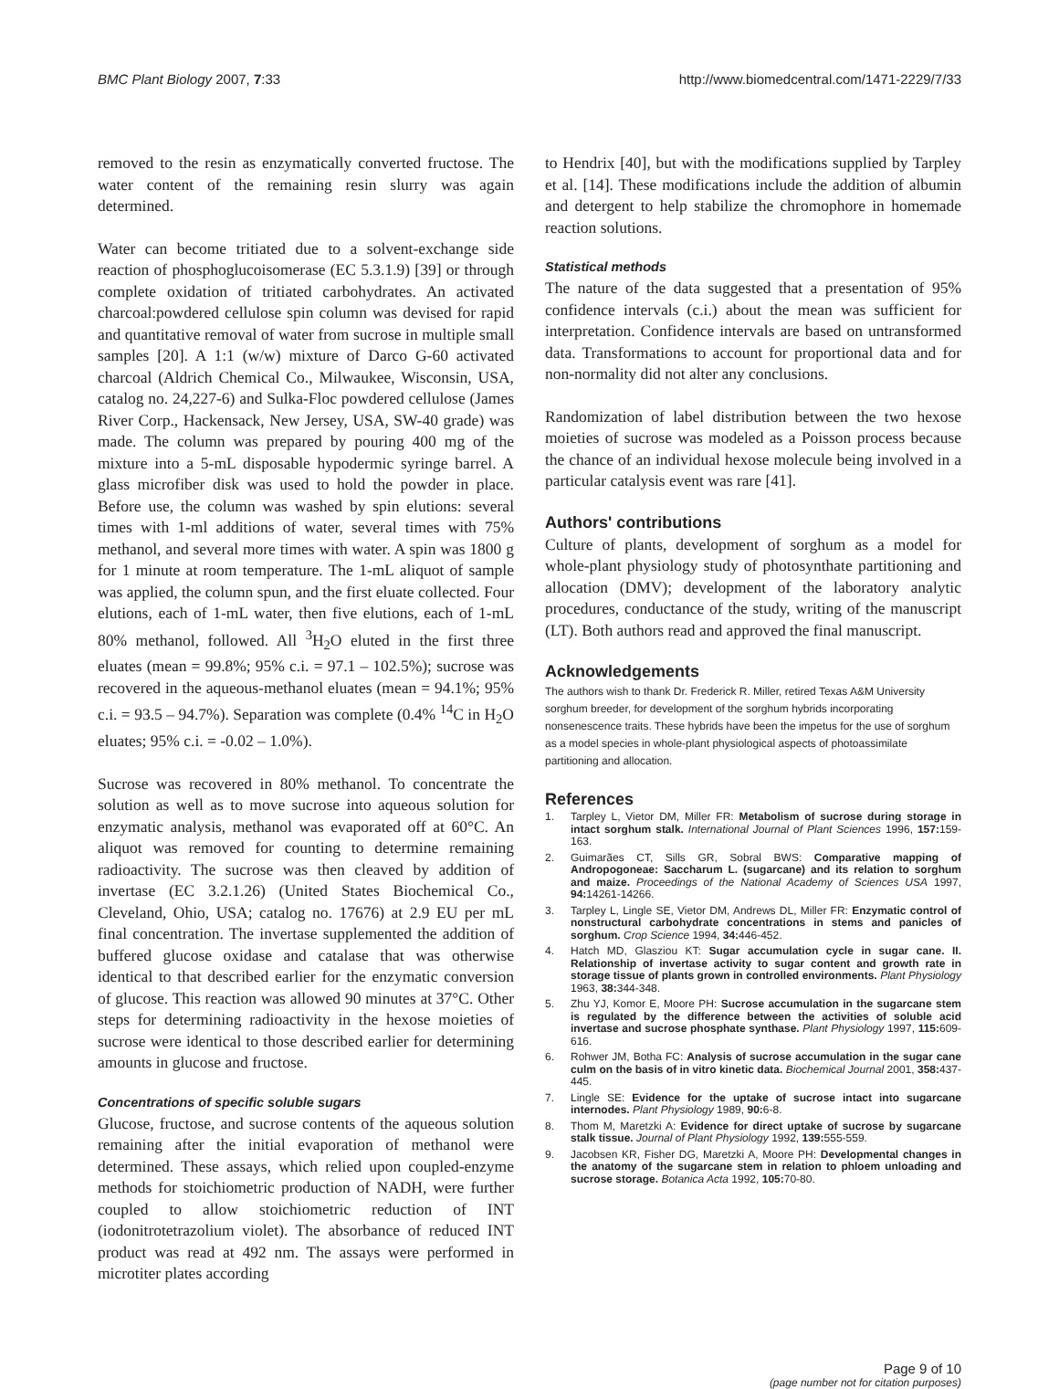BMC Plant Biology 2007, 7:33 http://www.biomedcentral.com/1471-2229/7/33
removed to the resin as enzymatically converted fructose. The water content of the remaining resin slurry was again determined.
Water can become tritiated due to a solvent-exchange side reaction of phosphoglucoisomerase (EC 5.3.1.9) [39] or through complete oxidation of tritiated carbohydrates. An activated charcoal:powdered cellulose spin column was devised for rapid and quantitative removal of water from sucrose in multiple small samples [20]. A 1:1 (w/w) mixture of Darco G-60 activated charcoal (Aldrich Chemical Co., Milwaukee, Wisconsin, USA, catalog no. 24,227-6) and Sulka-Floc powdered cellulose (James River Corp., Hackensack, New Jersey, USA, SW-40 grade) was made. The column was prepared by pouring 400 mg of the mixture into a 5-mL disposable hypodermic syringe barrel. A glass microfiber disk was used to hold the powder in place. Before use, the column was washed by spin elutions: several times with 1-ml additions of water, several times with 75% methanol, and several more times with water. A spin was 1800 g for 1 minute at room temperature. The 1-mL aliquot of sample was applied, the column spun, and the first eluate collected. Four elutions, each of 1-mL water, then five elutions, each of 1-mL 80% methanol, followed. All <sup>3</sup>H<sub>2</sub>O eluted in the first three eluates (mean = 99.8%; 95% c.i. = 97.1 – 102.5%); sucrose was recovered in the aqueous-methanol eluates (mean = 94.1%; 95% c.i. = 93.5 – 94.7%). Separation was complete (0.4% <sup>14</sup>C in H<sub>2</sub>O eluates; 95% c.i. = -0.02 – 1.0%).
Sucrose was recovered in 80% methanol. To concentrate the solution as well as to move sucrose into aqueous solution for enzymatic analysis, methanol was evaporated off at 60°C. An aliquot was removed for counting to determine remaining radioactivity. The sucrose was then cleaved by addition of invertase (EC 3.2.1.26) (United States Biochemical Co., Cleveland, Ohio, USA; catalog no. 17676) at 2.9 EU per mL final concentration. The invertase supplemented the addition of buffered glucose oxidase and catalase that was otherwise identical to that described earlier for the enzymatic conversion of glucose. This reaction was allowed 90 minutes at 37°C. Other steps for determining radioactivity in the hexose moieties of sucrose were identical to those described earlier for determining amounts in glucose and fructose.
Concentrations of specific soluble sugars
Glucose, fructose, and sucrose contents of the aqueous solution remaining after the initial evaporation of methanol were determined. These assays, which relied upon coupled-enzyme methods for stoichiometric production of NADH, were further coupled to allow stoichiometric reduction of INT (iodonitrotetrazolium violet). The absorbance of reduced INT product was read at 492 nm. The assays were performed in microtiter plates according
to Hendrix [40], but with the modifications supplied by Tarpley et al. [14]. These modifications include the addition of albumin and detergent to help stabilize the chromophore in homemade reaction solutions.
Statistical methods
The nature of the data suggested that a presentation of 95% confidence intervals (c.i.) about the mean was sufficient for interpretation. Confidence intervals are based on untransformed data. Transformations to account for proportional data and for non-normality did not alter any conclusions.
Randomization of label distribution between the two hexose moieties of sucrose was modeled as a Poisson process because the chance of an individual hexose molecule being involved in a particular catalysis event was rare [41].
Authors' contributions
Culture of plants, development of sorghum as a model for whole-plant physiology study of photosynthate partitioning and allocation (DMV); development of the laboratory analytic procedures, conductance of the study, writing of the manuscript (LT). Both authors read and approved the final manuscript.
Acknowledgements
The authors wish to thank Dr. Frederick R. Miller, retired Texas A&M University sorghum breeder, for development of the sorghum hybrids incorporating nonsenescence traits. These hybrids have been the impetus for the use of sorghum as a model species in whole-plant physiological aspects of photoassimilate partitioning and allocation.
References
1. Tarpley L, Vietor DM, Miller FR: Metabolism of sucrose during storage in intact sorghum stalk. International Journal of Plant Sciences 1996, 157: 159-163.
2. Guimarães CT, Sills GR, Sobral BWS: Comparative mapping of Andropogoneae: Saccharum L. (sugarcane) and its relation to sorghum and maize. Proceedings of the National Academy of Sciences USA 1997, 94: 14261-14266.
3. Tarpley L, Lingle SE, Vietor DM, Andrews DL, Miller FR: Enzymatic control of nonstructural carbohydrate concentrations in stems and panicles of sorghum. Crop Science 1994, 34: 446-452.
4. Hatch MD, Glasziou KT: Sugar accumulation cycle in sugar cane. II. Relationship of invertase activity to sugar content and growth rate in storage tissue of plants grown in controlled environments. Plant Physiology 1963, 38: 344-348.
5. Zhu YJ, Komor E, Moore PH: Sucrose accumulation in the sugarcane stem is regulated by the difference between the activities of soluble acid invertase and sucrose phosphate synthase. Plant Physiology 1997, 115: 609-616.
6. Rohwer JM, Botha FC: Analysis of sucrose accumulation in the sugar cane culm on the basis of in vitro kinetic data. Biochemical Journal 2001, 358: 437-445.
7. Lingle SE: Evidence for the uptake of sucrose intact into sugarcane internodes. Plant Physiology 1989, 90: 6-8.
8. Thom M, Maretzki A: Evidence for direct uptake of sucrose by sugarcane stalk tissue. Journal of Plant Physiology 1992, 139: 555-559.
9. Jacobsen KR, Fisher DG, Maretzki A, Moore PH: Developmental changes in the anatomy of the sugarcane stem in relation to phloem unloading and sucrose storage. Botanica Acta 1992, 105: 70-80.
Page 9 of 10
(page number not for citation purposes)